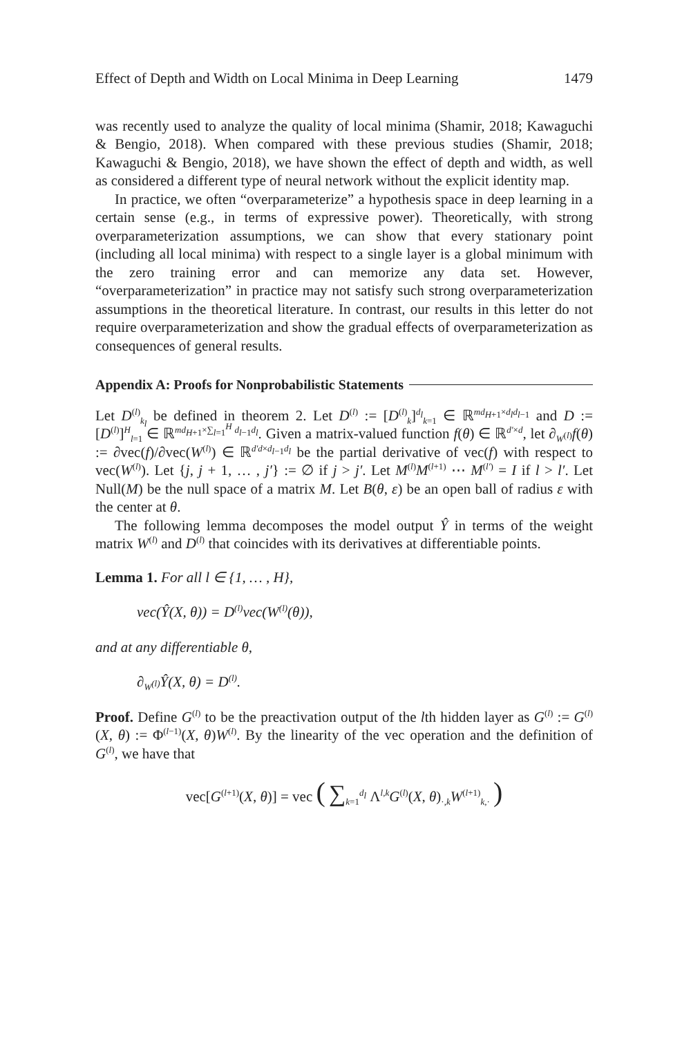Effect of Depth and Width on Local Minima in Deep Learning 1479
was recently used to analyze the quality of local minima (Shamir, 2018; Kawaguchi & Bengio, 2018). When compared with these previous studies (Shamir, 2018; Kawaguchi & Bengio, 2018), we have shown the effect of depth and width, as well as considered a different type of neural network without the explicit identity map.
In practice, we often “overparameterize” a hypothesis space in deep learning in a certain sense (e.g., in terms of expressive power). Theoretically, with strong overparameterization assumptions, we can show that every stationary point (including all local minima) with respect to a single layer is a global minimum with the zero training error and can memorize any data set. However, “overparameterization” in practice may not satisfy such strong overparameterization assumptions in the theoretical literature. In contrast, our results in this letter do not require overparameterization and show the gradual effects of overparameterization as consequences of general results.
Appendix A: Proofs for Nonprobabilistic Statements
Let D<sup>(l)</sup><sub>k<sub>l</sub></sub> be defined in theorem 2. Let D<sup>(l)</sup> := [D<sup>(l)</sup><sub>k</sub>]<sup>d<sub>l</sub></sup><sub>k=1</sub> ∈ ℝ<sup>md<sub>H+1</sub>×d<sub>l</sub>d<sub>l−1</sub></sup> and D := [D<sup>(l)</sup>]<sup>H</sup><sub>l=1</sub> ∈ ℝ<sup>md<sub>H+1</sub>×∑<sub>l=1</sub><sup>H</sup> d<sub>l−1</sub>d<sub>l</sub></sup>. Given a matrix-valued function f(θ) ∈ ℝ<sup>d′×d</sup>, let ∂<sub>W<sup>(l)</sup></sub>f(θ) := ∂vec(f)/∂vec(W<sup>(l)</sup>) ∈ ℝ<sup>d′d×d<sub>l−1</sub>d<sub>l</sub></sup> be the partial derivative of vec(f) with respect to vec(W<sup>(l)</sup>). Let {j, j + 1, … , j′} := ∅ if j > j′. Let M<sup>(l)</sup>M<sup>(l+1)</sup> ⋯ M<sup>(l′)</sup> = I if l > l′. Let Null(M) be the null space of a matrix M. Let B(θ, ε) be an open ball of radius ε with the center at θ.
The following lemma decomposes the model output Ŷ in terms of the weight matrix W<sup>(l)</sup> and D<sup>(l)</sup> that coincides with its derivatives at differentiable points.
Lemma 1. For all l ∈ {1, … , H},
vec(Ŷ(X, θ)) = D<sup>(l)</sup>vec(W<sup>(l)</sup>(θ)),
and at any differentiable θ,
∂<sub>W<sup>(l)</sup></sub>Ŷ(X, θ) = D<sup>(l)</sup>.
Proof. Define G<sup>(l)</sup> to be the preactivation output of the lth hidden layer as G<sup>(l)</sup> := G<sup>(l)</sup>(X, θ) := Φ<sup>(l−1)</sup>(X, θ)W<sup>(l)</sup>. By the linearity of the vec operation and the definition of G<sup>(l)</sup>, we have that
vec[G<sup>(l+1)</sup>(X, θ)] = vec ( ∑<sub>k=1</sub><sup>d<sub>l</sub></sup> Λ<sup>l,k</sup>G<sup>(l)</sup>(X, θ)<sub>·,k</sub>W<sup>(l+1)</sup><sub>k,·</sub> )